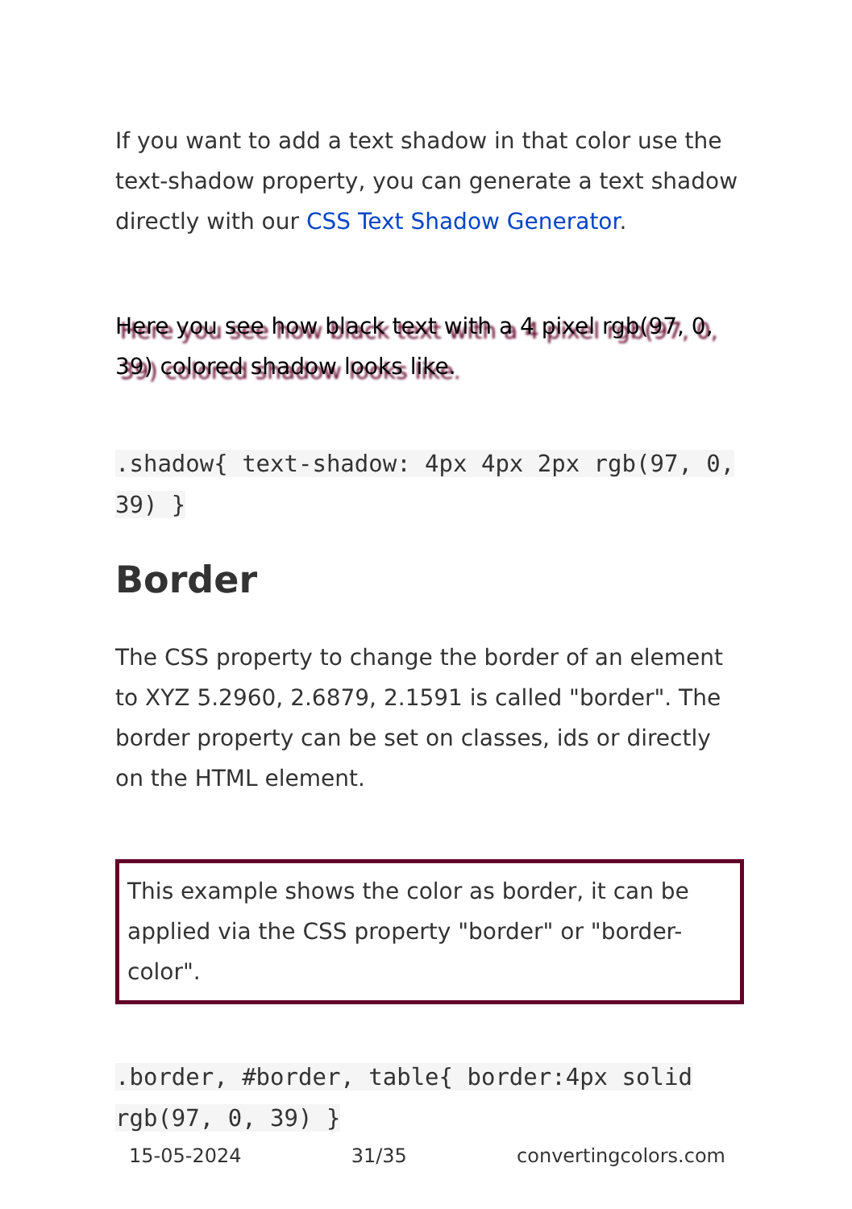If you want to add a text shadow in that color use the text-shadow property, you can generate a text shadow directly with our CSS Text Shadow Generator.
Here you see how black text with a 4 pixel rgb(97, 0, 39) colored shadow looks like.
.shadow{ text-shadow: 4px 4px 2px rgb(97, 0, 39) }
Border
The CSS property to change the border of an element to XYZ 5.2960, 2.6879, 2.1591 is called "border". The border property can be set on classes, ids or directly on the HTML element.
This example shows the color as border, it can be applied via the CSS property "border" or "border-color".
.border, #border, table{ border:4px solid rgb(97, 0, 39) }
15-05-2024 31/35 convertingcolors.com